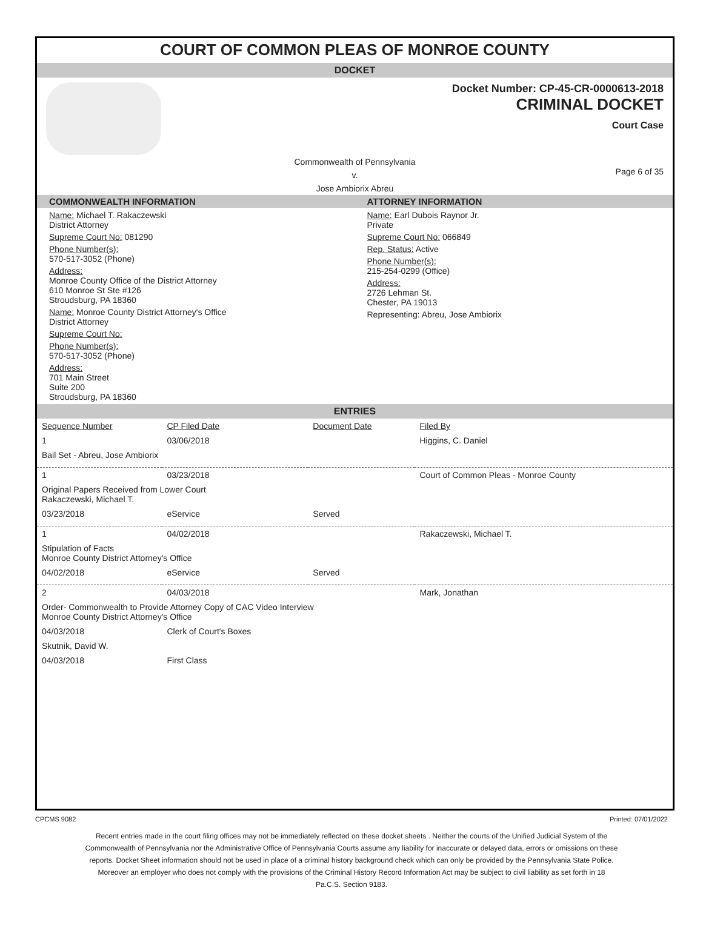COURT OF COMMON PLEAS OF MONROE COUNTY
DOCKET
Docket Number: CP-45-CR-0000613-2018
CRIMINAL DOCKET
Court Case
Commonwealth of Pennsylvania
v.
Jose Ambiorix Abreu
Page 6 of 35
COMMONWEALTH INFORMATION
Name: Michael T. Rakaczewski
District Attorney
Supreme Court No: 081290
Phone Number(s):
570-517-3052 (Phone)
Address:
Monroe County Office of the District Attorney
610 Monroe St Ste #126
Stroudsburg, PA 18360
Name: Monroe County District Attorney's Office
District Attorney
Supreme Court No:
Phone Number(s):
570-517-3052 (Phone)
Address:
701 Main Street
Suite 200
Stroudsburg, PA 18360
ATTORNEY INFORMATION
Name: Earl Dubois Raynor Jr.
Private
Supreme Court No: 066849
Rep. Status: Active
Phone Number(s):
215-254-0299 (Office)
Address:
2726 Lehman St.
Chester, PA 19013
Representing: Abreu, Jose Ambiorix
ENTRIES
| Sequence Number | CP Filed Date | Document Date | Filed By |
| --- | --- | --- | --- |
| 1 | 03/06/2018 | | Higgins, C. Daniel |
| Bail Set - Abreu, Jose Ambiorix | | | |
| 1 | 03/23/2018 | | Court of Common Pleas - Monroe County |
| Original Papers Received from Lower Court Rakaczewski, Michael T. | | | |
| 03/23/2018 | eService | Served | |
| 1 | 04/02/2018 | | Rakaczewski, Michael T. |
| Stipulation of Facts Monroe County District Attorney's Office | | | |
| 04/02/2018 | eService | Served | |
| 2 | 04/03/2018 | | Mark, Jonathan |
| Order- Commonwealth to Provide Attorney Copy of CAC Video Interview Monroe County District Attorney's Office | | | |
| 04/03/2018 | Clerk of Court's Boxes | | |
| Skutnik, David W. | | | |
| 04/03/2018 | First Class | | |
CPCMS 9082 Printed: 07/01/2022
Recent entries made in the court filing offices may not be immediately reflected on these docket sheets . Neither the courts of the Unified Judicial System of the Commonwealth of Pennsylvania nor the Administrative Office of Pennsylvania Courts assume any liability for inaccurate or delayed data, errors or omissions on these reports. Docket Sheet information should not be used in place of a criminal history background check which can only be provided by the Pennsylvania State Police. Moreover an employer who does not comply with the provisions of the Criminal History Record Information Act may be subject to civil liability as set forth in 18 Pa.C.S. Section 9183.